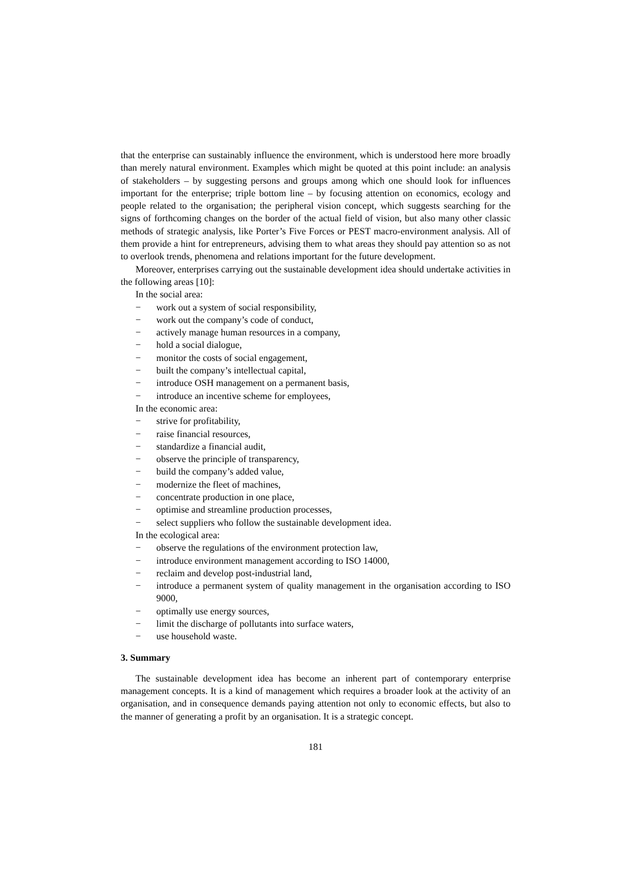that the enterprise can sustainably influence the environment, which is understood here more broadly than merely natural environment. Examples which might be quoted at this point include: an analysis of stakeholders – by suggesting persons and groups among which one should look for influences important for the enterprise; triple bottom line – by focusing attention on economics, ecology and people related to the organisation; the peripheral vision concept, which suggests searching for the signs of forthcoming changes on the border of the actual field of vision, but also many other classic methods of strategic analysis, like Porter’s Five Forces or PEST macro-environment analysis. All of them provide a hint for entrepreneurs, advising them to what areas they should pay attention so as not to overlook trends, phenomena and relations important for the future development.
Moreover, enterprises carrying out the sustainable development idea should undertake activities in the following areas [10]:
In the social area:
− work out a system of social responsibility,
− work out the company’s code of conduct,
− actively manage human resources in a company,
− hold a social dialogue,
− monitor the costs of social engagement,
− built the company’s intellectual capital,
− introduce OSH management on a permanent basis,
− introduce an incentive scheme for employees,
In the economic area:
− strive for profitability,
− raise financial resources,
− standardize a financial audit,
− observe the principle of transparency,
− build the company’s added value,
− modernize the fleet of machines,
− concentrate production in one place,
− optimise and streamline production processes,
− select suppliers who follow the sustainable development idea.
In the ecological area:
− observe the regulations of the environment protection law,
− introduce environment management according to ISO 14000,
− reclaim and develop post-industrial land,
− introduce a permanent system of quality management in the organisation according to ISO 9000,
− optimally use energy sources,
− limit the discharge of pollutants into surface waters,
− use household waste.
3. Summary
The sustainable development idea has become an inherent part of contemporary enterprise management concepts. It is a kind of management which requires a broader look at the activity of an organisation, and in consequence demands paying attention not only to economic effects, but also to the manner of generating a profit by an organisation. It is a strategic concept.
181